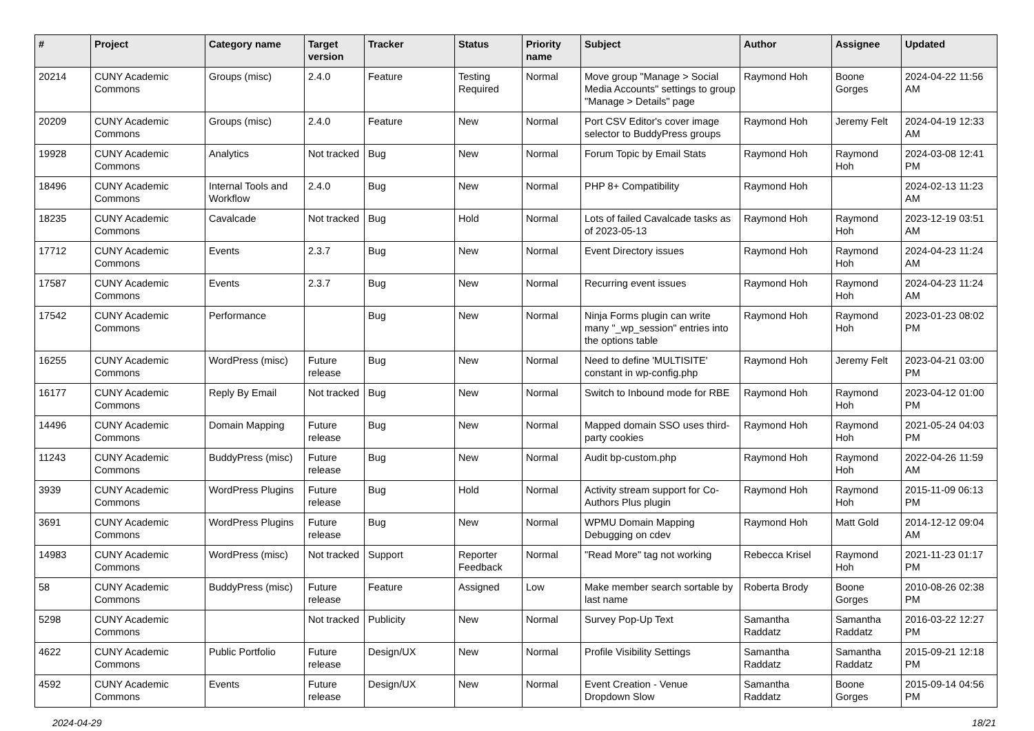| # | Project | Category name | Target version | Tracker | Status | Priority name | Subject | Author | Assignee | Updated |
| --- | --- | --- | --- | --- | --- | --- | --- | --- | --- | --- |
| 20214 | CUNY Academic Commons | Groups (misc) | 2.4.0 | Feature | Testing Required | Normal | Move group "Manage > Social Media Accounts" settings to group "Manage > Details" page | Raymond Hoh | Boone Gorges | 2024-04-22 11:56 AM |
| 20209 | CUNY Academic Commons | Groups (misc) | 2.4.0 | Feature | New | Normal | Port CSV Editor's cover image selector to BuddyPress groups | Raymond Hoh | Jeremy Felt | 2024-04-19 12:33 AM |
| 19928 | CUNY Academic Commons | Analytics | Not tracked | Bug | New | Normal | Forum Topic by Email Stats | Raymond Hoh | Raymond Hoh | 2024-03-08 12:41 PM |
| 18496 | CUNY Academic Commons | Internal Tools and Workflow | 2.4.0 | Bug | New | Normal | PHP 8+ Compatibility | Raymond Hoh | | 2024-02-13 11:23 AM |
| 18235 | CUNY Academic Commons | Cavalcade | Not tracked | Bug | Hold | Normal | Lots of failed Cavalcade tasks as of 2023-05-13 | Raymond Hoh | Raymond Hoh | 2023-12-19 03:51 AM |
| 17712 | CUNY Academic Commons | Events | 2.3.7 | Bug | New | Normal | Event Directory issues | Raymond Hoh | Raymond Hoh | 2024-04-23 11:24 AM |
| 17587 | CUNY Academic Commons | Events | 2.3.7 | Bug | New | Normal | Recurring event issues | Raymond Hoh | Raymond Hoh | 2024-04-23 11:24 AM |
| 17542 | CUNY Academic Commons | Performance | | Bug | New | Normal | Ninja Forms plugin can write many "_wp_session" entries into the options table | Raymond Hoh | Raymond Hoh | 2023-01-23 08:02 PM |
| 16255 | CUNY Academic Commons | WordPress (misc) | Future release | Bug | New | Normal | Need to define 'MULTISITE' constant in wp-config.php | Raymond Hoh | Jeremy Felt | 2023-04-21 03:00 PM |
| 16177 | CUNY Academic Commons | Reply By Email | Not tracked | Bug | New | Normal | Switch to Inbound mode for RBE | Raymond Hoh | Raymond Hoh | 2023-04-12 01:00 PM |
| 14496 | CUNY Academic Commons | Domain Mapping | Future release | Bug | New | Normal | Mapped domain SSO uses third-party cookies | Raymond Hoh | Raymond Hoh | 2021-05-24 04:03 PM |
| 11243 | CUNY Academic Commons | BuddyPress (misc) | Future release | Bug | New | Normal | Audit bp-custom.php | Raymond Hoh | Raymond Hoh | 2022-04-26 11:59 AM |
| 3939 | CUNY Academic Commons | WordPress Plugins | Future release | Bug | Hold | Normal | Activity stream support for Co-Authors Plus plugin | Raymond Hoh | Raymond Hoh | 2015-11-09 06:13 PM |
| 3691 | CUNY Academic Commons | WordPress Plugins | Future release | Bug | New | Normal | WPMU Domain Mapping Debugging on cdev | Raymond Hoh | Matt Gold | 2014-12-12 09:04 AM |
| 14983 | CUNY Academic Commons | WordPress (misc) | Not tracked | Support | Reporter Feedback | Normal | "Read More" tag not working | Rebecca Krisel | Raymond Hoh | 2021-11-23 01:17 PM |
| 58 | CUNY Academic Commons | BuddyPress (misc) | Future release | Feature | Assigned | Low | Make member search sortable by last name | Roberta Brody | Boone Gorges | 2010-08-26 02:38 PM |
| 5298 | CUNY Academic Commons | | Not tracked | Publicity | New | Normal | Survey Pop-Up Text | Samantha Raddatz | Samantha Raddatz | 2016-03-22 12:27 PM |
| 4622 | CUNY Academic Commons | Public Portfolio | Future release | Design/UX | New | Normal | Profile Visibility Settings | Samantha Raddatz | Samantha Raddatz | 2015-09-21 12:18 PM |
| 4592 | CUNY Academic Commons | Events | Future release | Design/UX | New | Normal | Event Creation - Venue Dropdown Slow | Samantha Raddatz | Boone Gorges | 2015-09-14 04:56 PM |
2024-04-29 18/21